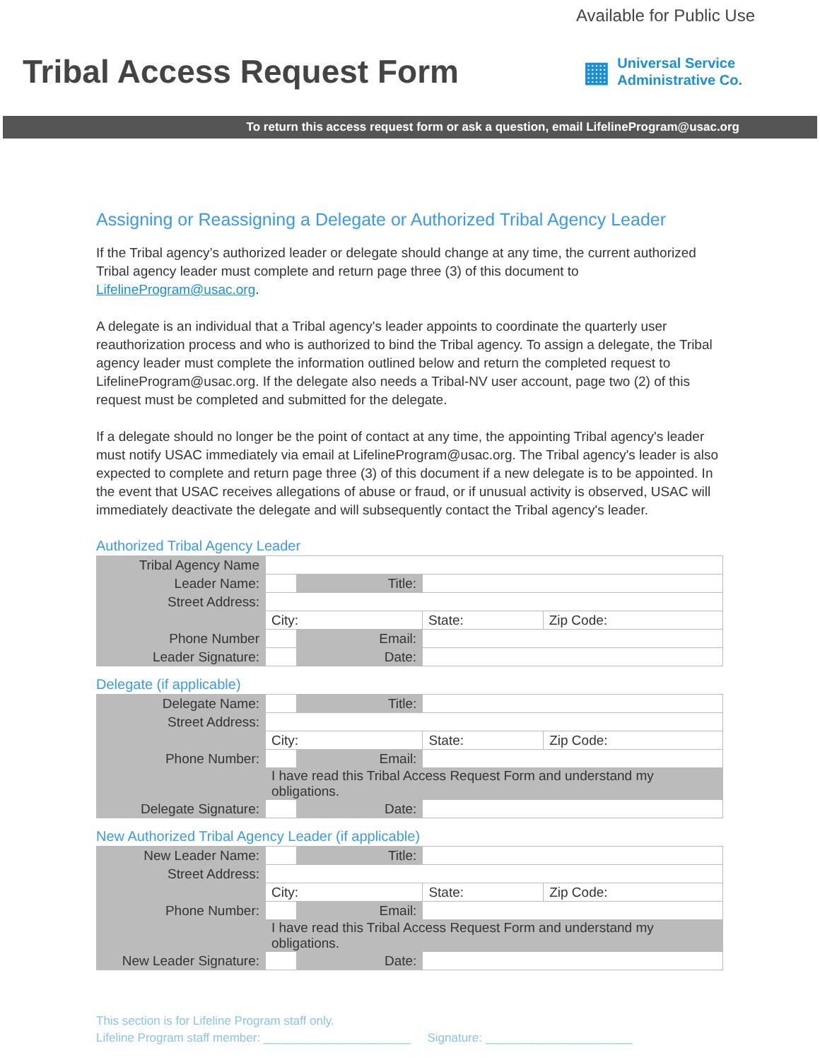Available for Public Use
Tribal Access Request Form
▦
Universal Service
Administrative Co.
To return this access request form or ask a question, email LifelineProgram@usac.org
Assigning or Reassigning a Delegate or Authorized Tribal Agency Leader
If the Tribal agency’s authorized leader or delegate should change at any time, the current authorized Tribal agency leader must complete and return page three (3) of this document to LifelineProgram@usac.org.
A delegate is an individual that a Tribal agency's leader appoints to coordinate the quarterly user reauthorization process and who is authorized to bind the Tribal agency. To assign a delegate, the Tribal agency leader must complete the information outlined below and return the completed request to LifelineProgram@usac.org. If the delegate also needs a Tribal-NV user account, page two (2) of this request must be completed and submitted for the delegate.
If a delegate should no longer be the point of contact at any time, the appointing Tribal agency's leader must notify USAC immediately via email at LifelineProgram@usac.org. The Tribal agency's leader is also expected to complete and return page three (3) of this document if a new delegate is to be appointed. In the event that USAC receives allegations of abuse or fraud, or if unusual activity is observed, USAC will immediately deactivate the delegate and will subsequently contact the Tribal agency's leader.
Authorized Tribal Agency Leader
| Tribal Agency Name | | | | |
| Leader Name: | | Title: | | |
| Street Address: | | | | |
| | City: | | State: | Zip Code: |
| Phone Number | | Email: | | |
| Leader Signature: | | Date: | | |
Delegate (if applicable)
| Delegate Name: | | Title: | | |
| Street Address: | | | | |
| | City: | | State: | Zip Code: |
| Phone Number: | | Email: | | |
| | I have read this Tribal Access Request Form and understand my obligations. | | | |
| Delegate Signature: | | Date: | | |
New Authorized Tribal Agency Leader (if applicable)
| New Leader Name: | | Title: | | |
| Street Address: | | | | |
| | City: | | State: | Zip Code: |
| Phone Number: | | Email: | | |
| | I have read this Tribal Access Request Form and understand my obligations. | | | |
| New Leader Signature: | | Date: | | |
This section is for Lifeline Program staff only.
Lifeline Program staff member: ______________________ Signature: ______________________